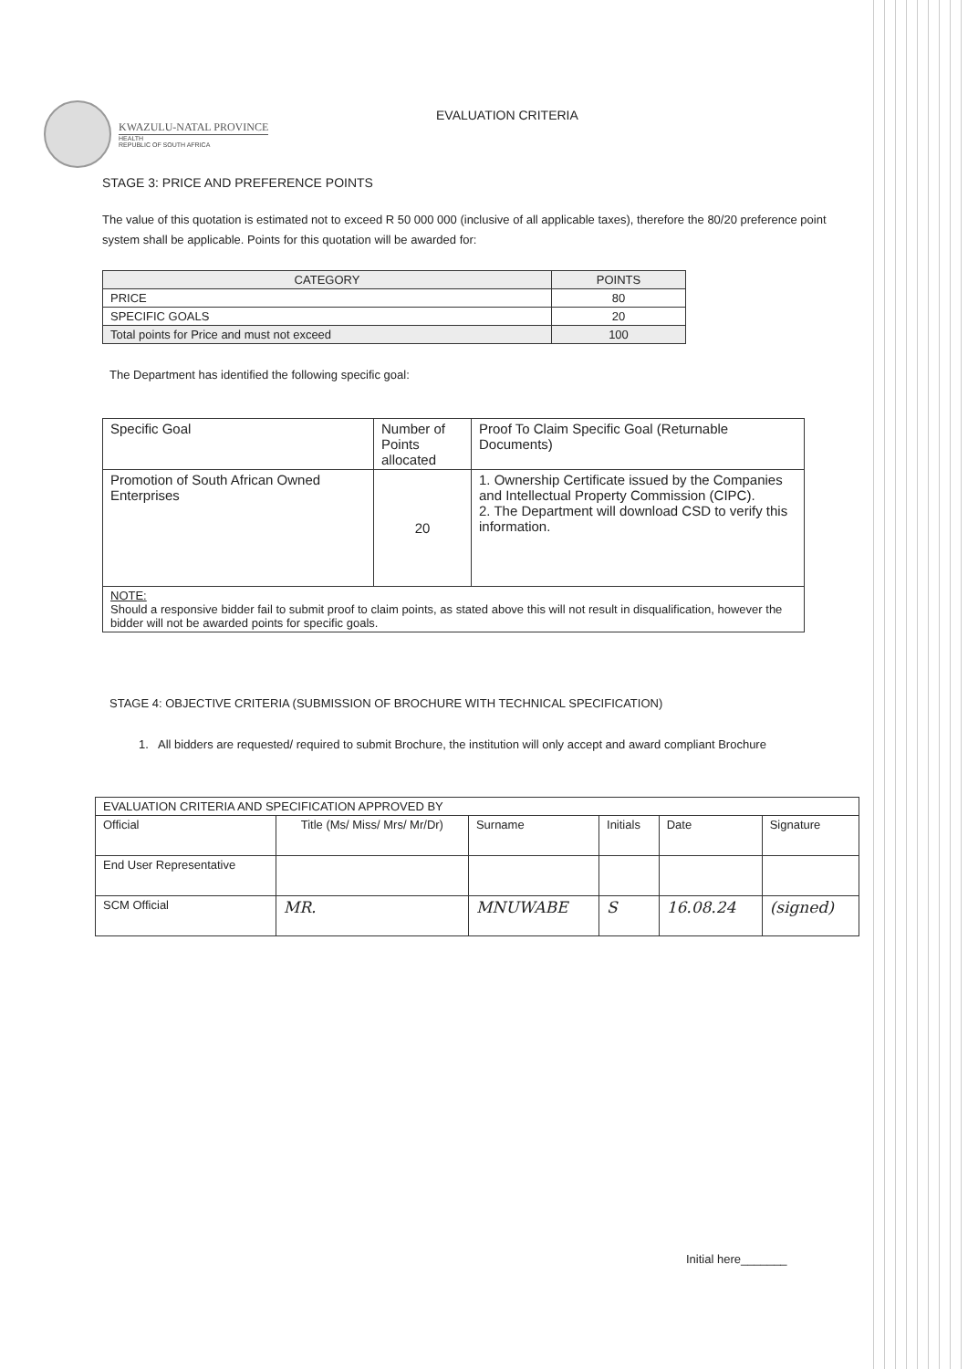KWAZULU-NATAL PROVINCE
HEALTH
REPUBLIC OF SOUTH AFRICA
EVALUATION CRITERIA
STAGE 3: PRICE AND PREFERENCE POINTS
The value of this quotation is estimated not to exceed R 50 000 000 (inclusive of all applicable taxes), therefore the 80/20 preference point system shall be applicable. Points for this quotation will be awarded for:
| CATEGORY | POINTS |
| --- | --- |
| PRICE | 80 |
| SPECIFIC GOALS | 20 |
| Total points for Price and must not exceed | 100 |
The Department has identified the following specific goal:
| Specific Goal | Number of Points allocated | Proof To Claim Specific Goal (Returnable Documents) |
| --- | --- | --- |
| Promotion of South African Owned Enterprises | 20 | 1. Ownership Certificate issued by the Companies and Intellectual Property Commission (CIPC). 2. The Department will download CSD to verify this information. |
| NOTE: Should a responsive bidder fail to submit proof to claim points, as stated above this will not result in disqualification, however the bidder will not be awarded points for specific goals. | | |
STAGE 4: OBJECTIVE CRITERIA (SUBMISSION OF BROCHURE WITH TECHNICAL SPECIFICATION)
1. All bidders are requested/ required to submit Brochure, the institution will only accept and award compliant Brochure
| EVALUATION CRITERIA AND SPECIFICATION APPROVED BY | | | | | |
| Official | Title (Ms/ Miss/ Mrs/ Mr/Dr) | Surname | Initials | Date | Signature |
| End User Representative | | | | | |
| SCM Official | MR. | MNUWABE | S | 16.08.24 | (signed) |
Initial here_______